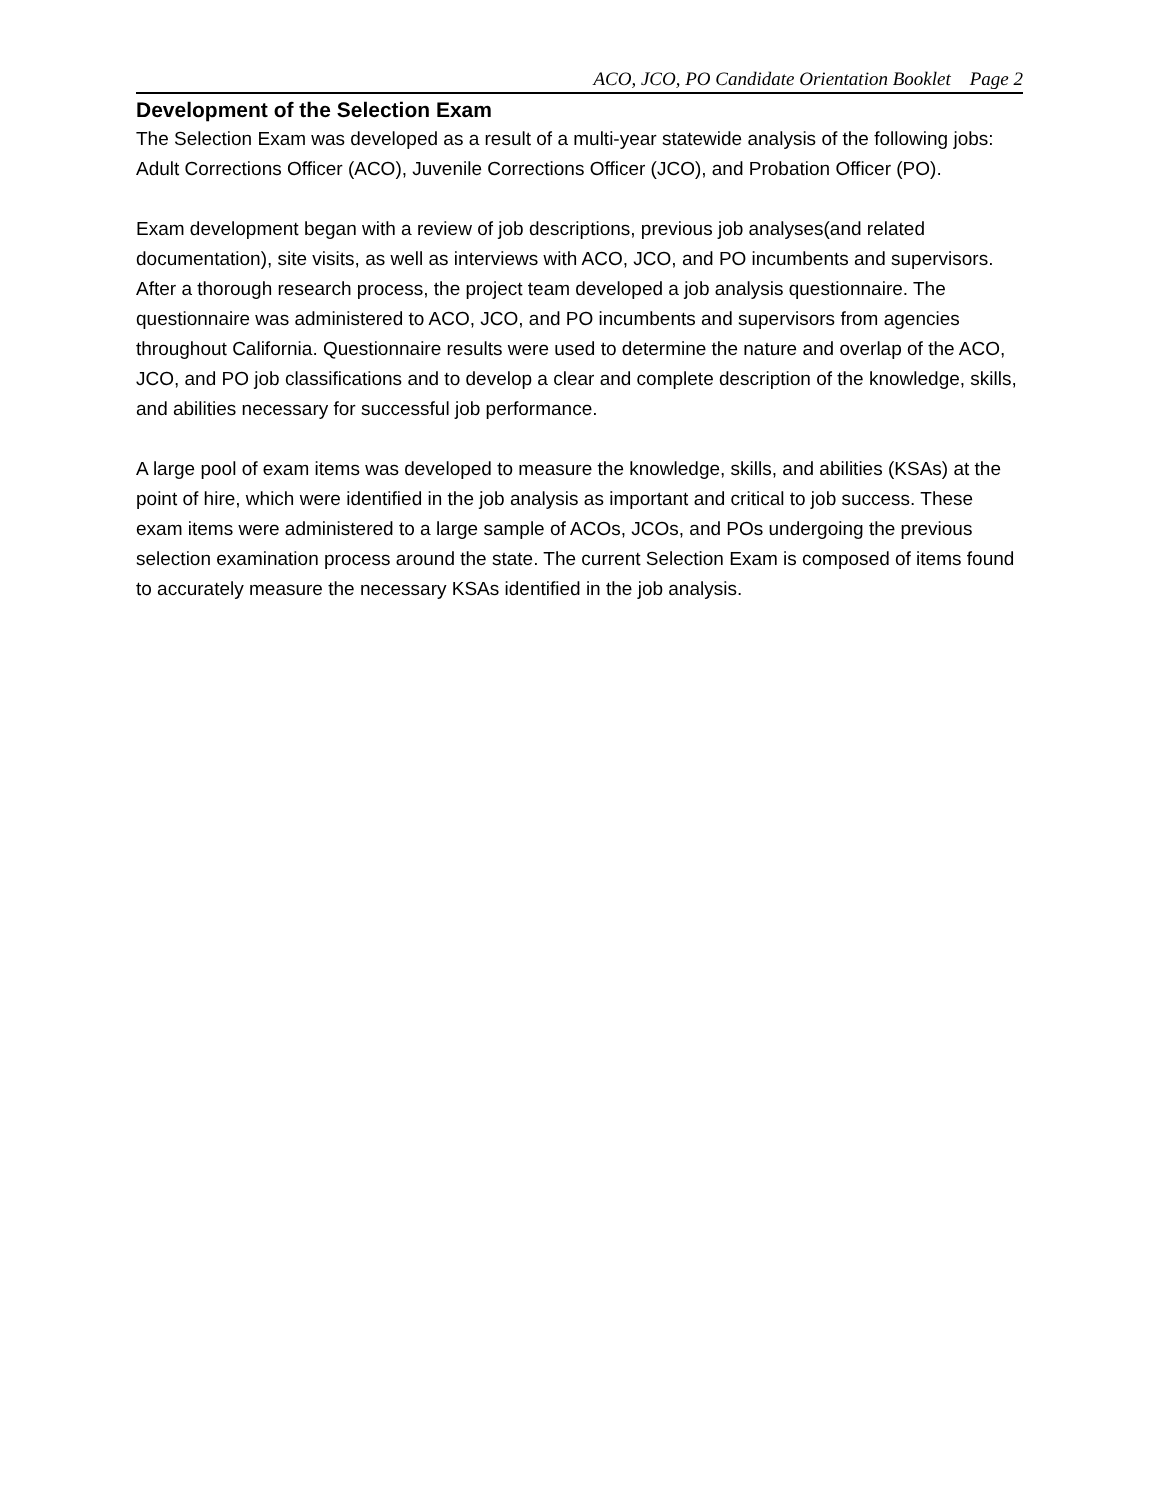ACO, JCO, PO Candidate Orientation Booklet Page 2
Development of the Selection Exam
The Selection Exam was developed as a result of a multi-year statewide analysis of the following jobs: Adult Corrections Officer (ACO), Juvenile Corrections Officer (JCO), and Probation Officer (PO).
Exam development began with a review of job descriptions, previous job analyses(and related documentation), site visits, as well as interviews with ACO, JCO, and PO incumbents and supervisors. After a thorough research process, the project team developed a job analysis questionnaire. The questionnaire was administered to ACO, JCO, and PO incumbents and supervisors from agencies throughout California. Questionnaire results were used to determine the nature and overlap of the ACO, JCO, and PO job classifications and to develop a clear and complete description of the knowledge, skills, and abilities necessary for successful job performance.
A large pool of exam items was developed to measure the knowledge, skills, and abilities (KSAs) at the point of hire, which were identified in the job analysis as important and critical to job success. These exam items were administered to a large sample of ACOs, JCOs, and POs undergoing the previous selection examination process around the state. The current Selection Exam is composed of items found to accurately measure the necessary KSAs identified in the job analysis.